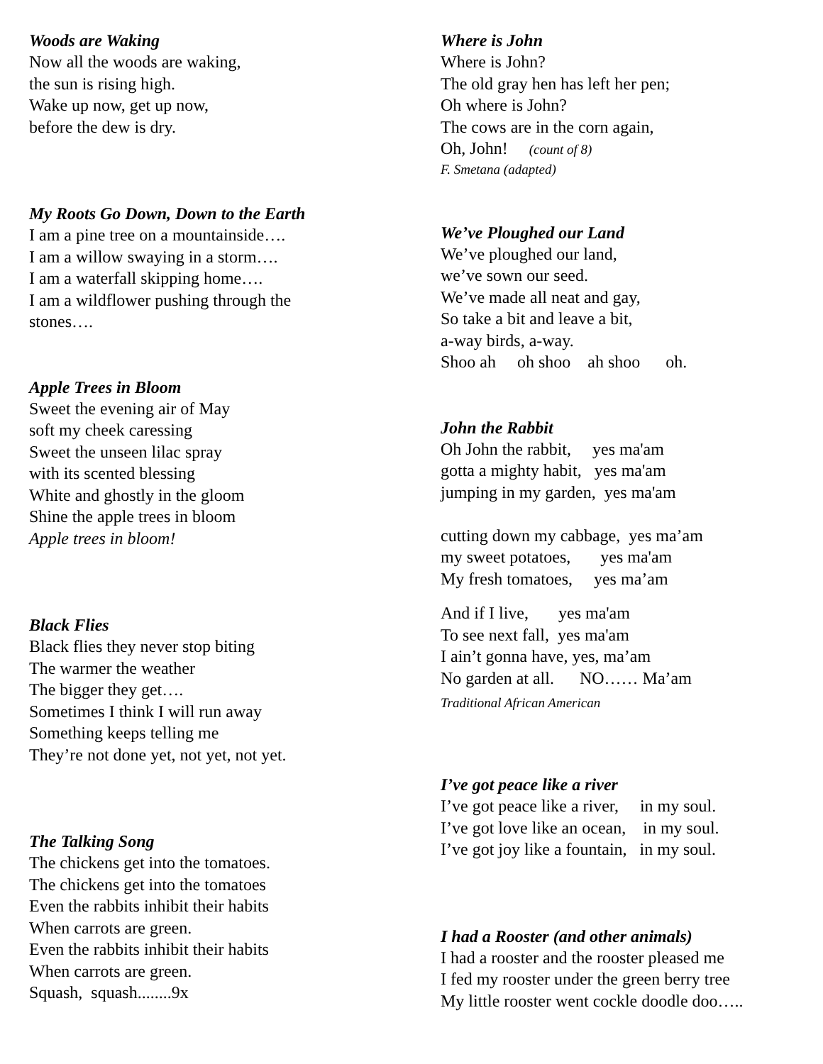Woods are Waking
Now all the woods are waking, the sun is rising high. Wake up now, get up now, before the dew is dry.
My Roots Go Down, Down to the Earth
I am a pine tree on a mountainside…. I am a willow swaying in a storm…. I am a waterfall skipping home…. I am a wildflower pushing through the stones….
Apple Trees in Bloom
Sweet the evening air of May soft my cheek caressing Sweet the unseen lilac spray with its scented blessing White and ghostly in the gloom Shine the apple trees in bloom Apple trees in bloom!
Black Flies
Black flies they never stop biting The warmer the weather The bigger they get…. Sometimes I think I will run away Something keeps telling me They’re not done yet, not yet, not yet.
The Talking Song
The chickens get into the tomatoes. The chickens get into the tomatoes Even the rabbits inhibit their habits When carrots are green. Even the rabbits inhibit their habits When carrots are green. Squash, squash........9x
Where is John
Where is John? The old gray hen has left her pen; Oh where is John? The cows are in the corn again, Oh, John! (count of 8)
F. Smetana (adapted)
We’ve Ploughed our Land
We’ve ploughed our land, we’ve sown our seed. We’ve made all neat and gay, So take a bit and leave a bit, a-way birds, a-way. Shoo ah oh shoo ah shoo oh.
John the Rabbit
Oh John the rabbit, yes ma'am gotta a mighty habit, yes ma'am jumping in my garden, yes ma'am cutting down my cabbage, yes ma’am my sweet potatoes, yes ma'am My fresh tomatoes, yes ma’am
And if I live, yes ma'am To see next fall, yes ma'am I ain’t gonna have, yes, ma’am No garden at all. NO…… Ma’am
Traditional African American
I’ve got peace like a river
I’ve got peace like a river, in my soul. I’ve got love like an ocean, in my soul. I’ve got joy like a fountain, in my soul.
I had a Rooster (and other animals)
I had a rooster and the rooster pleased me I fed my rooster under the green berry tree My little rooster went cockle doodle doo…..